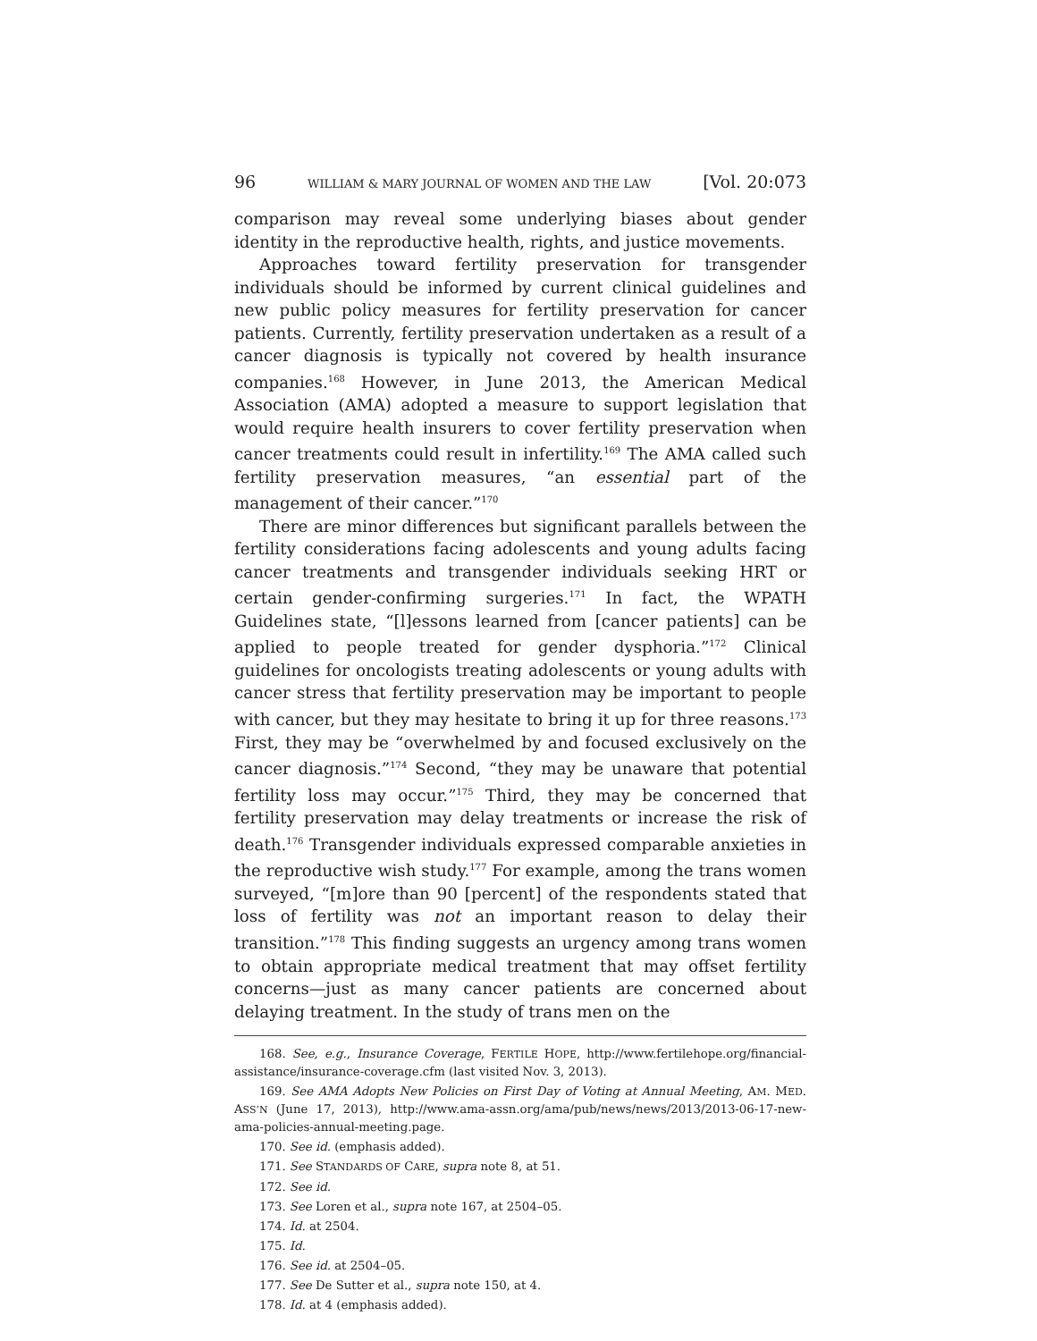96 WILLIAM & MARY JOURNAL OF WOMEN AND THE LAW [Vol. 20:073
comparison may reveal some underlying biases about gender identity in the reproductive health, rights, and justice movements.
Approaches toward fertility preservation for transgender individuals should be informed by current clinical guidelines and new public policy measures for fertility preservation for cancer patients. Currently, fertility preservation undertaken as a result of a cancer diagnosis is typically not covered by health insurance companies.<sup>168</sup> However, in June 2013, the American Medical Association (AMA) adopted a measure to support legislation that would require health insurers to cover fertility preservation when cancer treatments could result in infertility.<sup>169</sup> The AMA called such fertility preservation measures, “an essential part of the management of their cancer.”<sup>170</sup>
There are minor differences but significant parallels between the fertility considerations facing adolescents and young adults facing cancer treatments and transgender individuals seeking HRT or certain gender-confirming surgeries.<sup>171</sup> In fact, the WPATH Guidelines state, “[l]essons learned from [cancer patients] can be applied to people treated for gender dysphoria.”<sup>172</sup> Clinical guidelines for oncologists treating adolescents or young adults with cancer stress that fertility preservation may be important to people with cancer, but they may hesitate to bring it up for three reasons.<sup>173</sup> First, they may be “overwhelmed by and focused exclusively on the cancer diagnosis.”<sup>174</sup> Second, “they may be unaware that potential fertility loss may occur.”<sup>175</sup> Third, they may be concerned that fertility preservation may delay treatments or increase the risk of death.<sup>176</sup> Transgender individuals expressed comparable anxieties in the reproductive wish study.<sup>177</sup> For example, among the trans women surveyed, “[m]ore than 90 [percent] of the respondents stated that loss of fertility was not an important reason to delay their transition.”<sup>178</sup> This finding suggests an urgency among trans women to obtain appropriate medical treatment that may offset fertility concerns—just as many cancer patients are concerned about delaying treatment. In the study of trans men on the
168. See, e.g., Insurance Coverage, FERTILE HOPE, http://www.fertilehope.org/financial-assistance/insurance-coverage.cfm (last visited Nov. 3, 2013).
169. See AMA Adopts New Policies on First Day of Voting at Annual Meeting, AM. MED. ASS’N (June 17, 2013), http://www.ama-assn.org/ama/pub/news/news/2013/2013-06-17-new-ama-policies-annual-meeting.page.
170. See id. (emphasis added).
171. See STANDARDS OF CARE, supra note 8, at 51.
172. See id.
173. See Loren et al., supra note 167, at 2504–05.
174. Id. at 2504.
175. Id.
176. See id. at 2504–05.
177. See De Sutter et al., supra note 150, at 4.
178. Id. at 4 (emphasis added).